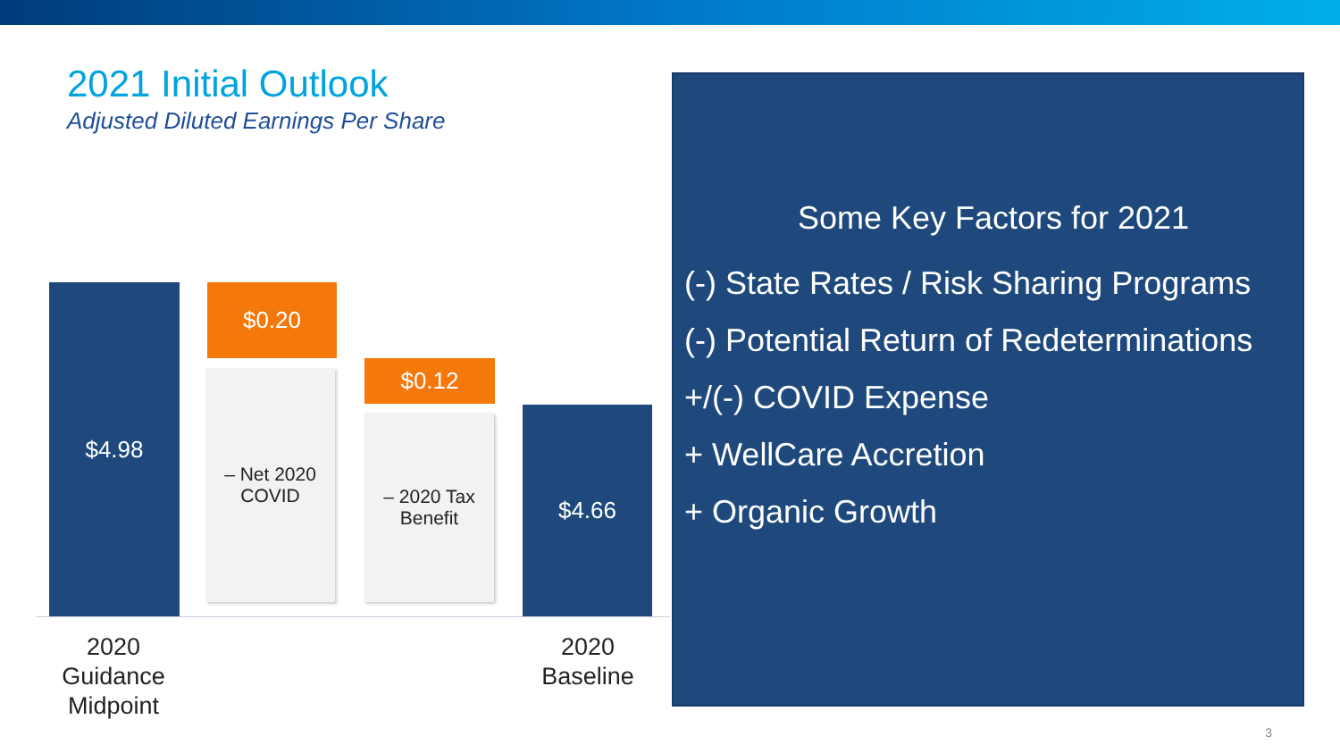2021 Initial Outlook
Adjusted Diluted Earnings Per Share
$4.98 $0.20
– Net 2020
COVID
$0.12
– 2020 Tax
Benefit
$4.66
2020 Guidance Midpoint
2020 Baseline
Some Key Factors for 2021
(-) State Rates / Risk Sharing Programs
(-) Potential Return of Redeterminations
+/(-) COVID Expense
+ WellCare Accretion
+ Organic Growth
3